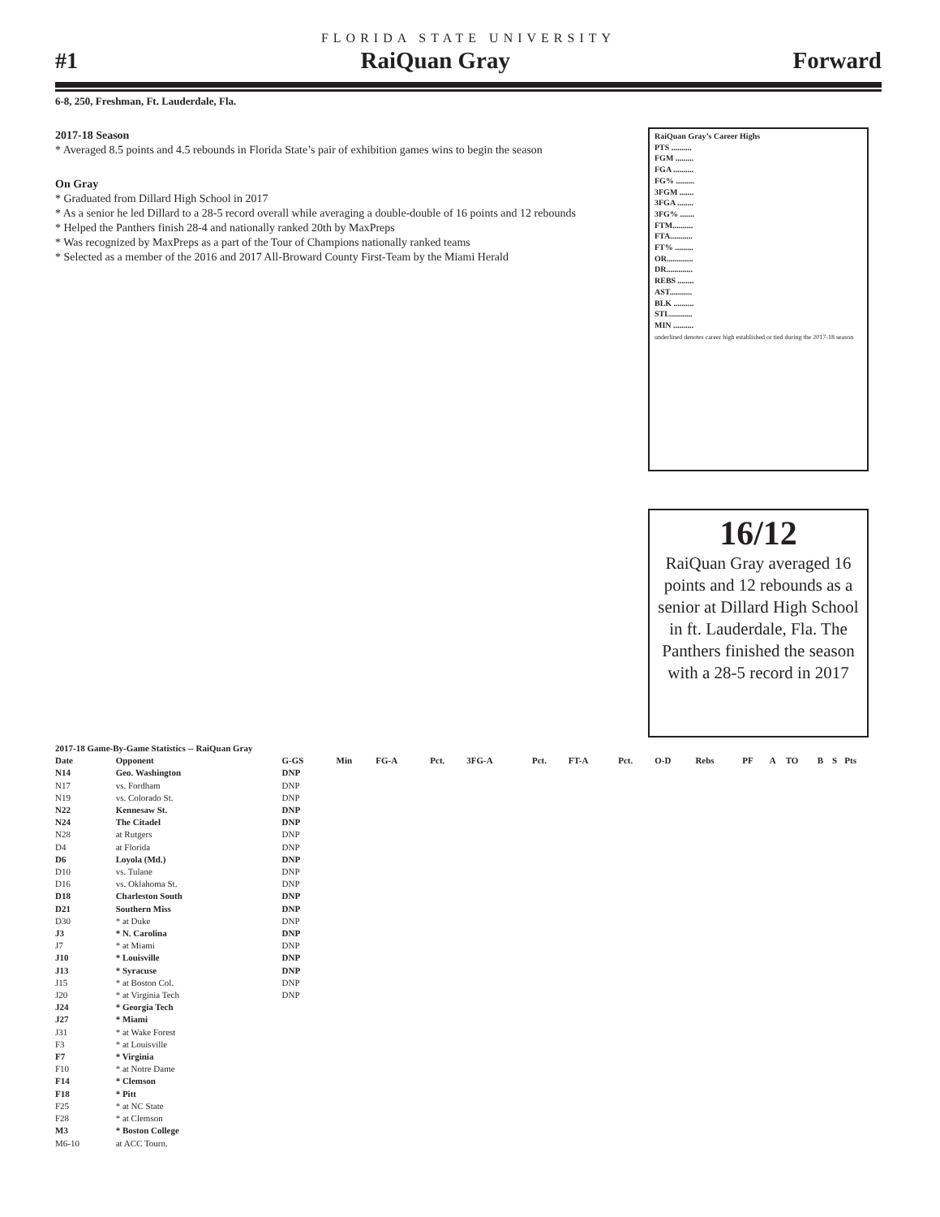FLORIDA STATE UNIVERSITY
#1 RaiQuan Gray Forward
6-8, 250, Freshman, Ft. Lauderdale, Fla.
2017-18 Season
* Averaged 8.5 points and 4.5 rebounds in Florida State’s pair of exhibition games wins to begin the season
On Gray
* Graduated from Dillard High School in 2017
* As a senior he led Dillard to a 28-5 record overall while averaging a double-double of 16 points and 12 rebounds
* Helped the Panthers finish 28-4 and nationally ranked 20th by MaxPreps
* Was recognized by MaxPreps as a part of the Tour of Champions nationally ranked teams
* Selected as a member of the 2016 and 2017 All-Broward County First-Team by the Miami Herald
RaiQuan Gray’s Career Highs
PTS ..........
FGM .........
FGA ..........
FG% .........
3FGM .......
3FGA ........
3FG% .......
FTM..........
FTA...........
FT% .........
OR.............
DR.............
REBS ........
AST...........
BLK ..........
STL...........
MIN ..........
underlined denotes career high established or tied during the 2017-18 season
16/12
RaiQuan Gray averaged 16 points and 12 rebounds as a senior at Dillard High School in ft. Lauderdale, Fla. The Panthers finished the season with a 28-5 record in 2017
| 2017-18 Game-By-Game Statistics -- RaiQuan Gray | | | | | | | | | | | | | | | | | |
| --- | --- | --- | --- | --- | --- | --- | --- | --- | --- | --- | --- | --- | --- | --- | --- | --- | --- |
| Date | Opponent | G-GS | Min | FG-A | Pct. | 3FG-A | Pct. | FT-A | Pct. | O-D | Rebs | PF | A | TO | B | S | Pts |
| N14 | Geo. Washington | DNP | | | | | | | | | | | | | | | |
| N17 | vs. Fordham | DNP | | | | | | | | | | | | | | | |
| N19 | vs. Colorado St. | DNP | | | | | | | | | | | | | | | |
| N22 | Kennesaw St. | DNP | | | | | | | | | | | | | | | |
| N24 | The Citadel | DNP | | | | | | | | | | | | | | | |
| N28 | at Rutgers | DNP | | | | | | | | | | | | | | | |
| D4 | at Florida | DNP | | | | | | | | | | | | | | | |
| D6 | Loyola (Md.) | DNP | | | | | | | | | | | | | | | |
| D10 | vs. Tulane | DNP | | | | | | | | | | | | | | | |
| D16 | vs. Oklahoma St. | DNP | | | | | | | | | | | | | | | |
| D18 | Charleston South | DNP | | | | | | | | | | | | | | | |
| D21 | Southern Miss | DNP | | | | | | | | | | | | | | | |
| D30 | * at Duke | DNP | | | | | | | | | | | | | | | |
| J3 | * N. Carolina | DNP | | | | | | | | | | | | | | | |
| J7 | * at Miami | DNP | | | | | | | | | | | | | | | |
| J10 | * Louisville | DNP | | | | | | | | | | | | | | | |
| J13 | * Syracuse | DNP | | | | | | | | | | | | | | | |
| J15 | * at Boston Col. | DNP | | | | | | | | | | | | | | | |
| J20 | * at Virginia Tech | DNP | | | | | | | | | | | | | | | |
| J24 | * Georgia Tech | | | | | | | | | | | | | | | | |
| J27 | * Miami | | | | | | | | | | | | | | | | |
| J31 | * at Wake Forest | | | | | | | | | | | | | | | | |
| F3 | * at Louisville | | | | | | | | | | | | | | | | |
| F7 | * Virginia | | | | | | | | | | | | | | | | |
| F10 | * at Notre Dame | | | | | | | | | | | | | | | | |
| F14 | * Clemson | | | | | | | | | | | | | | | | |
| F18 | * Pitt | | | | | | | | | | | | | | | | |
| F25 | * at NC State | | | | | | | | | | | | | | | | |
| F28 | * at Clemson | | | | | | | | | | | | | | | | |
| M3 | * Boston College | | | | | | | | | | | | | | | | |
| M6-10 | at ACC Tourn. | | | | | | | | | | | | | | | | |